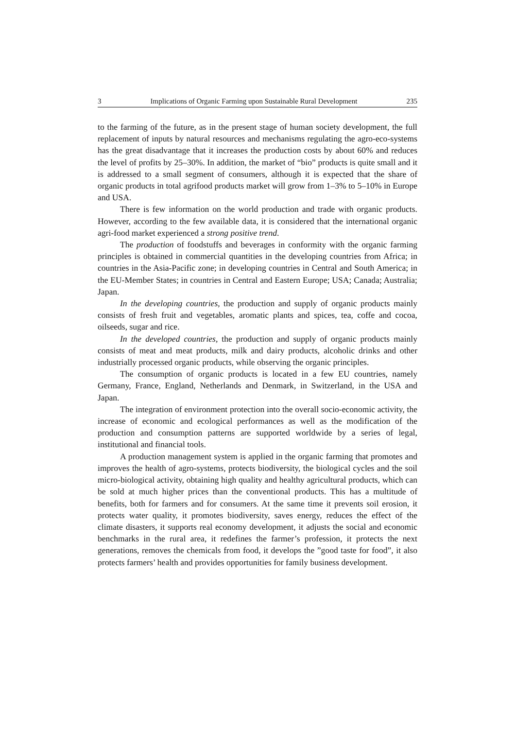3 Implications of Organic Farming upon Sustainable Rural Development 235
to the farming of the future, as in the present stage of human society development, the full replacement of inputs by natural resources and mechanisms regulating the agro-eco-systems has the great disadvantage that it increases the production costs by about 60% and reduces the level of profits by 25–30%. In addition, the market of “bio” products is quite small and it is addressed to a small segment of consumers, although it is expected that the share of organic products in total agrifood products market will grow from 1–3% to 5–10% in Europe and USA.
There is few information on the world production and trade with organic products. However, according to the few available data, it is considered that the international organic agri-food market experienced a strong positive trend.
The production of foodstuffs and beverages in conformity with the organic farming principles is obtained in commercial quantities in the developing countries from Africa; in countries in the Asia-Pacific zone; in developing countries in Central and South America; in the EU-Member States; in countries in Central and Eastern Europe; USA; Canada; Australia; Japan.
In the developing countries, the production and supply of organic products mainly consists of fresh fruit and vegetables, aromatic plants and spices, tea, coffe and cocoa, oilseeds, sugar and rice.
In the developed countries, the production and supply of organic products mainly consists of meat and meat products, milk and dairy products, alcoholic drinks and other industrially processed organic products, while observing the organic principles.
The consumption of organic products is located in a few EU countries, namely Germany, France, England, Netherlands and Denmark, in Switzerland, in the USA and Japan.
The integration of environment protection into the overall socio-economic activity, the increase of economic and ecological performances as well as the modification of the production and consumption patterns are supported worldwide by a series of legal, institutional and financial tools.
A production management system is applied in the organic farming that promotes and improves the health of agro-systems, protects biodiversity, the biological cycles and the soil micro-biological activity, obtaining high quality and healthy agricultural products, which can be sold at much higher prices than the conventional products. This has a multitude of benefits, both for farmers and for consumers. At the same time it prevents soil erosion, it protects water quality, it promotes biodiversity, saves energy, reduces the effect of the climate disasters, it supports real economy development, it adjusts the social and economic benchmarks in the rural area, it redefines the farmer’s profession, it protects the next generations, removes the chemicals from food, it develops the ”good taste for food”, it also protects farmers’ health and provides opportunities for family business development.